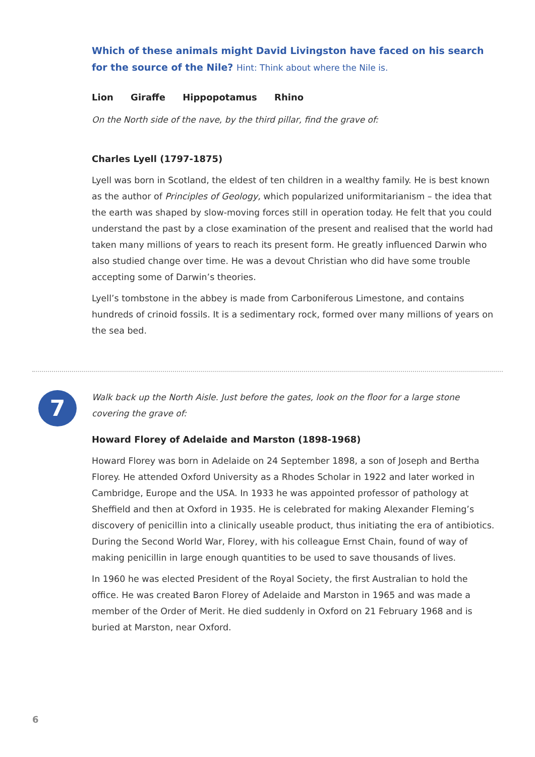Which of these animals might David Livingston have faced on his search for the source of the Nile? Hint: Think about where the Nile is.
Lion Giraffe Hippopotamus Rhino
On the North side of the nave, by the third pillar, find the grave of:
Charles Lyell (1797-1875)
Lyell was born in Scotland, the eldest of ten children in a wealthy family. He is best known as the author of Principles of Geology, which popularized uniformitarianism – the idea that the earth was shaped by slow-moving forces still in operation today. He felt that you could understand the past by a close examination of the present and realised that the world had taken many millions of years to reach its present form. He greatly influenced Darwin who also studied change over time. He was a devout Christian who did have some trouble accepting some of Darwin’s theories.
Lyell’s tombstone in the abbey is made from Carboniferous Limestone, and contains hundreds of crinoid fossils. It is a sedimentary rock, formed over many millions of years on the sea bed.
7
Walk back up the North Aisle. Just before the gates, look on the floor for a large stone covering the grave of:
Howard Florey of Adelaide and Marston (1898-1968)
Howard Florey was born in Adelaide on 24 September 1898, a son of Joseph and Bertha Florey. He attended Oxford University as a Rhodes Scholar in 1922 and later worked in Cambridge, Europe and the USA. In 1933 he was appointed professor of pathology at Sheffield and then at Oxford in 1935. He is celebrated for making Alexander Fleming’s discovery of penicillin into a clinically useable product, thus initiating the era of antibiotics. During the Second World War, Florey, with his colleague Ernst Chain, found of way of making penicillin in large enough quantities to be used to save thousands of lives.
In 1960 he was elected President of the Royal Society, the first Australian to hold the office. He was created Baron Florey of Adelaide and Marston in 1965 and was made a member of the Order of Merit. He died suddenly in Oxford on 21 February 1968 and is buried at Marston, near Oxford.
6